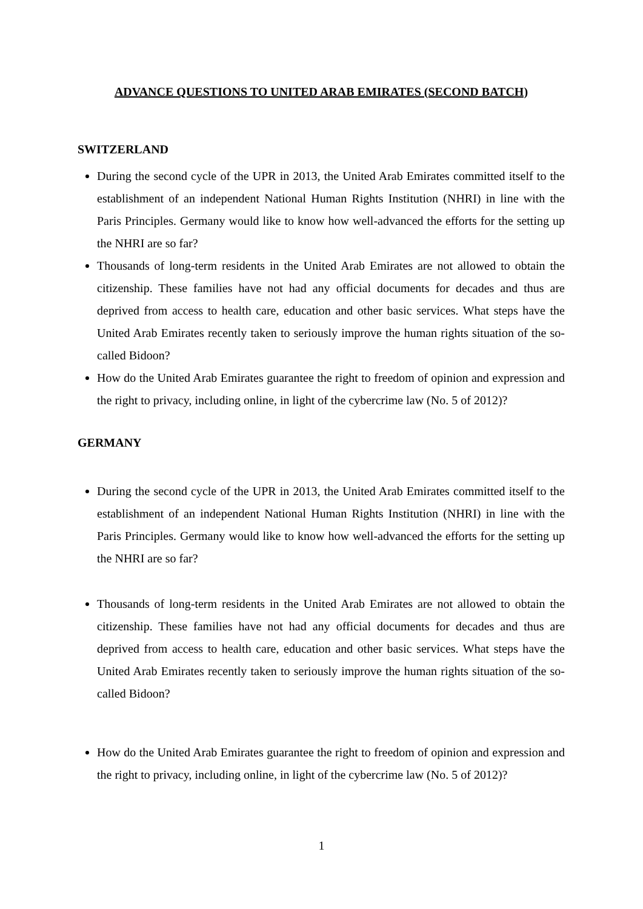ADVANCE QUESTIONS TO UNITED ARAB EMIRATES (SECOND BATCH)
SWITZERLAND
During the second cycle of the UPR in 2013, the United Arab Emirates committed itself to the establishment of an independent National Human Rights Institution (NHRI) in line with the Paris Principles. Germany would like to know how well-advanced the efforts for the setting up the NHRI are so far?
Thousands of long-term residents in the United Arab Emirates are not allowed to obtain the citizenship. These families have not had any official documents for decades and thus are deprived from access to health care, education and other basic services. What steps have the United Arab Emirates recently taken to seriously improve the human rights situation of the so-called Bidoon?
How do the United Arab Emirates guarantee the right to freedom of opinion and expression and the right to privacy, including online, in light of the cybercrime law (No. 5 of 2012)?
GERMANY
During the second cycle of the UPR in 2013, the United Arab Emirates committed itself to the establishment of an independent National Human Rights Institution (NHRI) in line with the Paris Principles. Germany would like to know how well-advanced the efforts for the setting up the NHRI are so far?
Thousands of long-term residents in the United Arab Emirates are not allowed to obtain the citizenship. These families have not had any official documents for decades and thus are deprived from access to health care, education and other basic services. What steps have the United Arab Emirates recently taken to seriously improve the human rights situation of the so-called Bidoon?
How do the United Arab Emirates guarantee the right to freedom of opinion and expression and the right to privacy, including online, in light of the cybercrime law (No. 5 of 2012)?
1